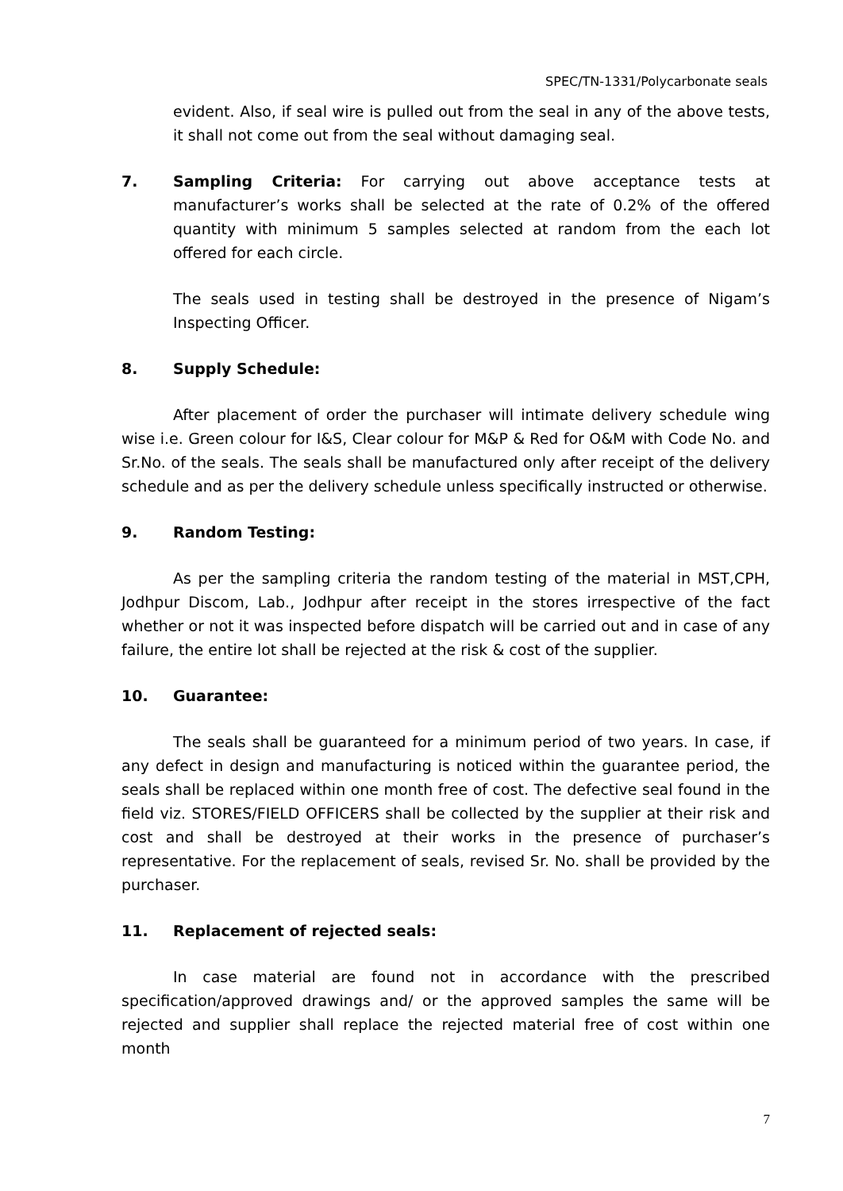SPEC/TN-1331/Polycarbonate seals
evident. Also, if seal wire is pulled out from the seal in any of the above tests, it shall not come out from the seal without damaging seal.
7. Sampling Criteria: For carrying out above acceptance tests at manufacturer’s works shall be selected at the rate of 0.2% of the offered quantity with minimum 5 samples selected at random from the each lot offered for each circle.
The seals used in testing shall be destroyed in the presence of Nigam’s Inspecting Officer.
8. Supply Schedule:
After placement of order the purchaser will intimate delivery schedule wing wise i.e. Green colour for I&S, Clear colour for M&P & Red for O&M with Code No. and Sr.No. of the seals. The seals shall be manufactured only after receipt of the delivery schedule and as per the delivery schedule unless specifically instructed or otherwise.
9. Random Testing:
As per the sampling criteria the random testing of the material in MST,CPH, Jodhpur Discom, Lab., Jodhpur after receipt in the stores irrespective of the fact whether or not it was inspected before dispatch will be carried out and in case of any failure, the entire lot shall be rejected at the risk & cost of the supplier.
10. Guarantee:
The seals shall be guaranteed for a minimum period of two years. In case, if any defect in design and manufacturing is noticed within the guarantee period, the seals shall be replaced within one month free of cost. The defective seal found in the field viz. STORES/FIELD OFFICERS shall be collected by the supplier at their risk and cost and shall be destroyed at their works in the presence of purchaser’s representative. For the replacement of seals, revised Sr. No. shall be provided by the purchaser.
11. Replacement of rejected seals:
In case material are found not in accordance with the prescribed specification/approved drawings and/ or the approved samples the same will be rejected and supplier shall replace the rejected material free of cost within one month
7